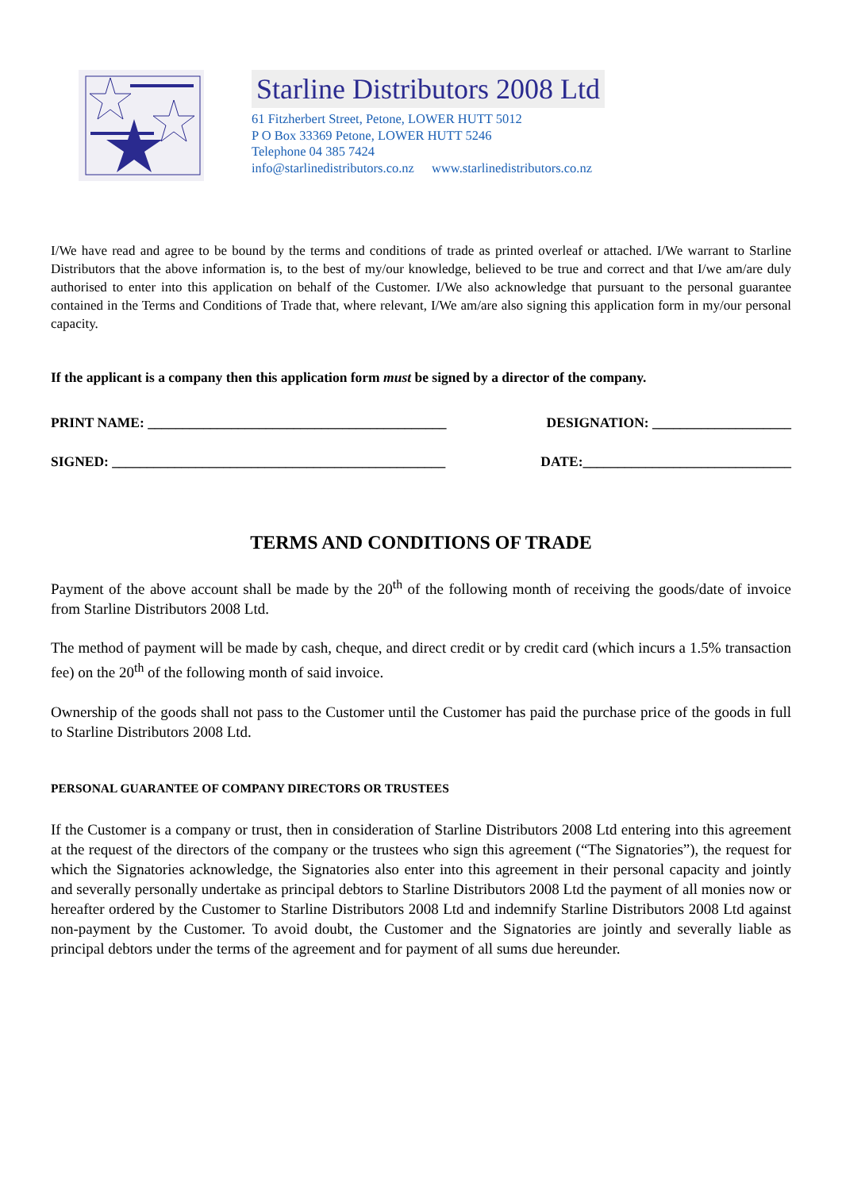Starline Distributors 2008 Ltd
61 Fitzherbert Street, Petone, LOWER HUTT 5012
P O Box 33369 Petone, LOWER HUTT 5246
Telephone 04 385 7424
info@starlinedistributors.co.nz www.starlinedistributors.co.nz
I/We have read and agree to be bound by the terms and conditions of trade as printed overleaf or attached. I/We warrant to Starline Distributors that the above information is, to the best of my/our knowledge, believed to be true and correct and that I/we am/are duly authorised to enter into this application on behalf of the Customer. I/We also acknowledge that pursuant to the personal guarantee contained in the Terms and Conditions of Trade that, where relevant, I/We am/are also signing this application form in my/our personal capacity.
If the applicant is a company then this application form must be signed by a director of the company.
PRINT NAME: ___________________________________________ DESIGNATION: ____________________
SIGNED: ________________________________________________ DATE:______________________________
TERMS AND CONDITIONS OF TRADE
Payment of the above account shall be made by the 20<sup>th</sup> of the following month of receiving the goods/date of invoice from Starline Distributors 2008 Ltd.
The method of payment will be made by cash, cheque, and direct credit or by credit card (which incurs a 1.5% transaction fee) on the 20<sup>th</sup> of the following month of said invoice.
Ownership of the goods shall not pass to the Customer until the Customer has paid the purchase price of the goods in full to Starline Distributors 2008 Ltd.
PERSONAL GUARANTEE OF COMPANY DIRECTORS OR TRUSTEES
If the Customer is a company or trust, then in consideration of Starline Distributors 2008 Ltd entering into this agreement at the request of the directors of the company or the trustees who sign this agreement (“The Signatories”), the request for which the Signatories acknowledge, the Signatories also enter into this agreement in their personal capacity and jointly and severally personally undertake as principal debtors to Starline Distributors 2008 Ltd the payment of all monies now or hereafter ordered by the Customer to Starline Distributors 2008 Ltd and indemnify Starline Distributors 2008 Ltd against non-payment by the Customer. To avoid doubt, the Customer and the Signatories are jointly and severally liable as principal debtors under the terms of the agreement and for payment of all sums due hereunder.